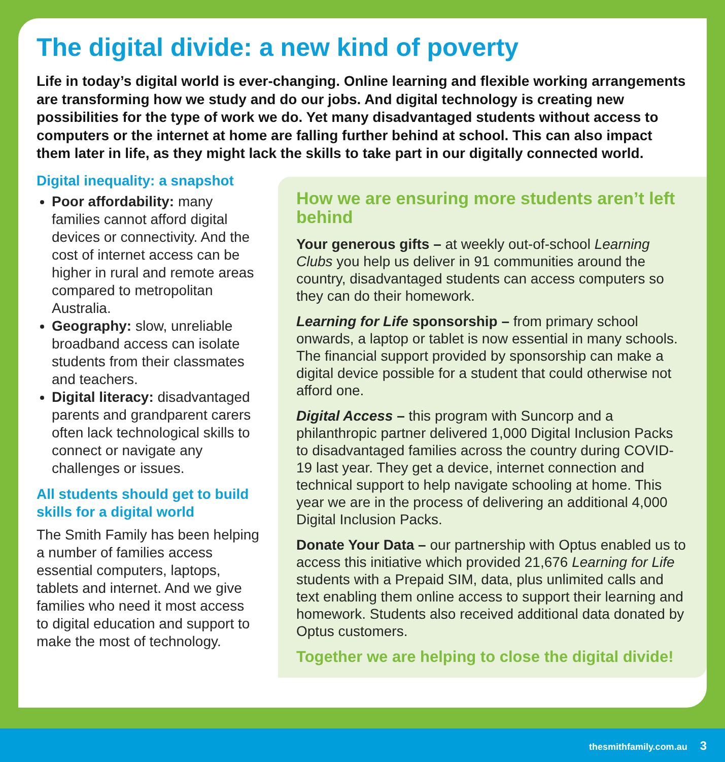The digital divide: a new kind of poverty
Life in today’s digital world is ever-changing. Online learning and flexible working arrangements are transforming how we study and do our jobs. And digital technology is creating new possibilities for the type of work we do. Yet many disadvantaged students without access to computers or the internet at home are falling further behind at school. This can also impact them later in life, as they might lack the skills to take part in our digitally connected world.
Digital inequality: a snapshot
Poor affordability: many families cannot afford digital devices or connectivity. And the cost of internet access can be higher in rural and remote areas compared to metropolitan Australia.
Geography: slow, unreliable broadband access can isolate students from their classmates and teachers.
Digital literacy: disadvantaged parents and grandparent carers often lack technological skills to connect or navigate any challenges or issues.
All students should get to build skills for a digital world
The Smith Family has been helping a number of families access essential computers, laptops, tablets and internet. And we give families who need it most access to digital education and support to make the most of technology.
How we are ensuring more students aren’t left behind
Your generous gifts – at weekly out-of-school Learning Clubs you help us deliver in 91 communities around the country, disadvantaged students can access computers so they can do their homework.
Learning for Life sponsorship – from primary school onwards, a laptop or tablet is now essential in many schools. The financial support provided by sponsorship can make a digital device possible for a student that could otherwise not afford one.
Digital Access – this program with Suncorp and a philanthropic partner delivered 1,000 Digital Inclusion Packs to disadvantaged families across the country during COVID-19 last year. They get a device, internet connection and technical support to help navigate schooling at home. This year we are in the process of delivering an additional 4,000 Digital Inclusion Packs.
Donate Your Data – our partnership with Optus enabled us to access this initiative which provided 21,676 Learning for Life students with a Prepaid SIM, data, plus unlimited calls and text enabling them online access to support their learning and homework. Students also received additional data donated by Optus customers.
Together we are helping to close the digital divide!
thesmithfamily.com.au 3